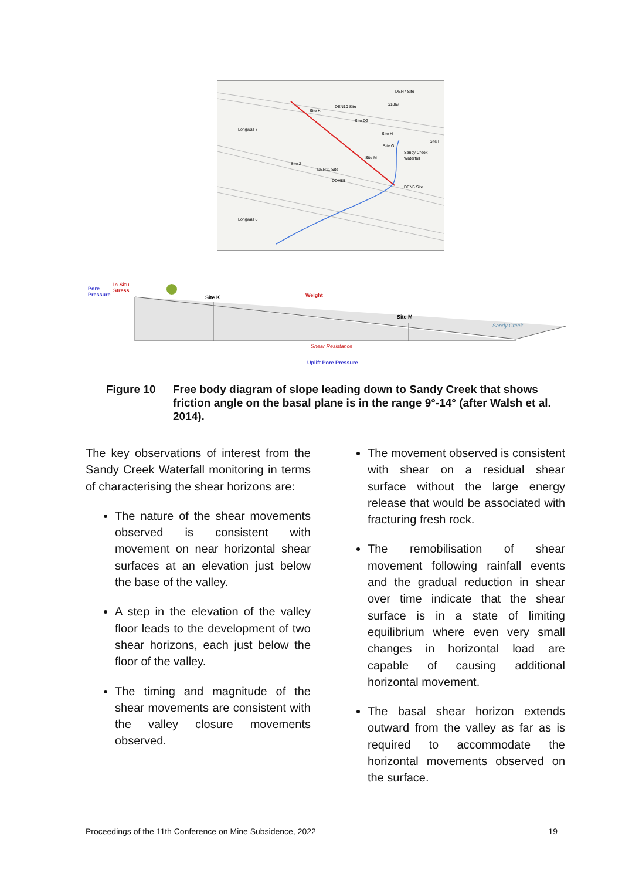Site K
DEN10 Site
Site M
Sandy Creek
Waterfall
Site Z
DEN11 Site
DDH85
DEN6 Site
Longwall 7
Longwall 8
Site D2
S1867
DEN7 Site
Site H
Site G
Site F
Pore
Pressure
In Situ
Stress
Site K
Weight
Site M
Sandy Creek
Shear Resistance
Uplift Pore Pressure
Figure 10 Free body diagram of slope leading down to Sandy Creek that shows friction angle on the basal plane is in the range 9°-14° (after Walsh et al. 2014).
The key observations of interest from the Sandy Creek Waterfall monitoring in terms of characterising the shear horizons are:
The nature of the shear movements observed is consistent with movement on near horizontal shear surfaces at an elevation just below the base of the valley.
A step in the elevation of the valley floor leads to the development of two shear horizons, each just below the floor of the valley.
The timing and magnitude of the shear movements are consistent with the valley closure movements observed.
The movement observed is consistent with shear on a residual shear surface without the large energy release that would be associated with fracturing fresh rock.
The remobilisation of shear movement following rainfall events and the gradual reduction in shear over time indicate that the shear surface is in a state of limiting equilibrium where even very small changes in horizontal load are capable of causing additional horizontal movement.
The basal shear horizon extends outward from the valley as far as is required to accommodate the horizontal movements observed on the surface.
Proceedings of the 11th Conference on Mine Subsidence, 2022 19